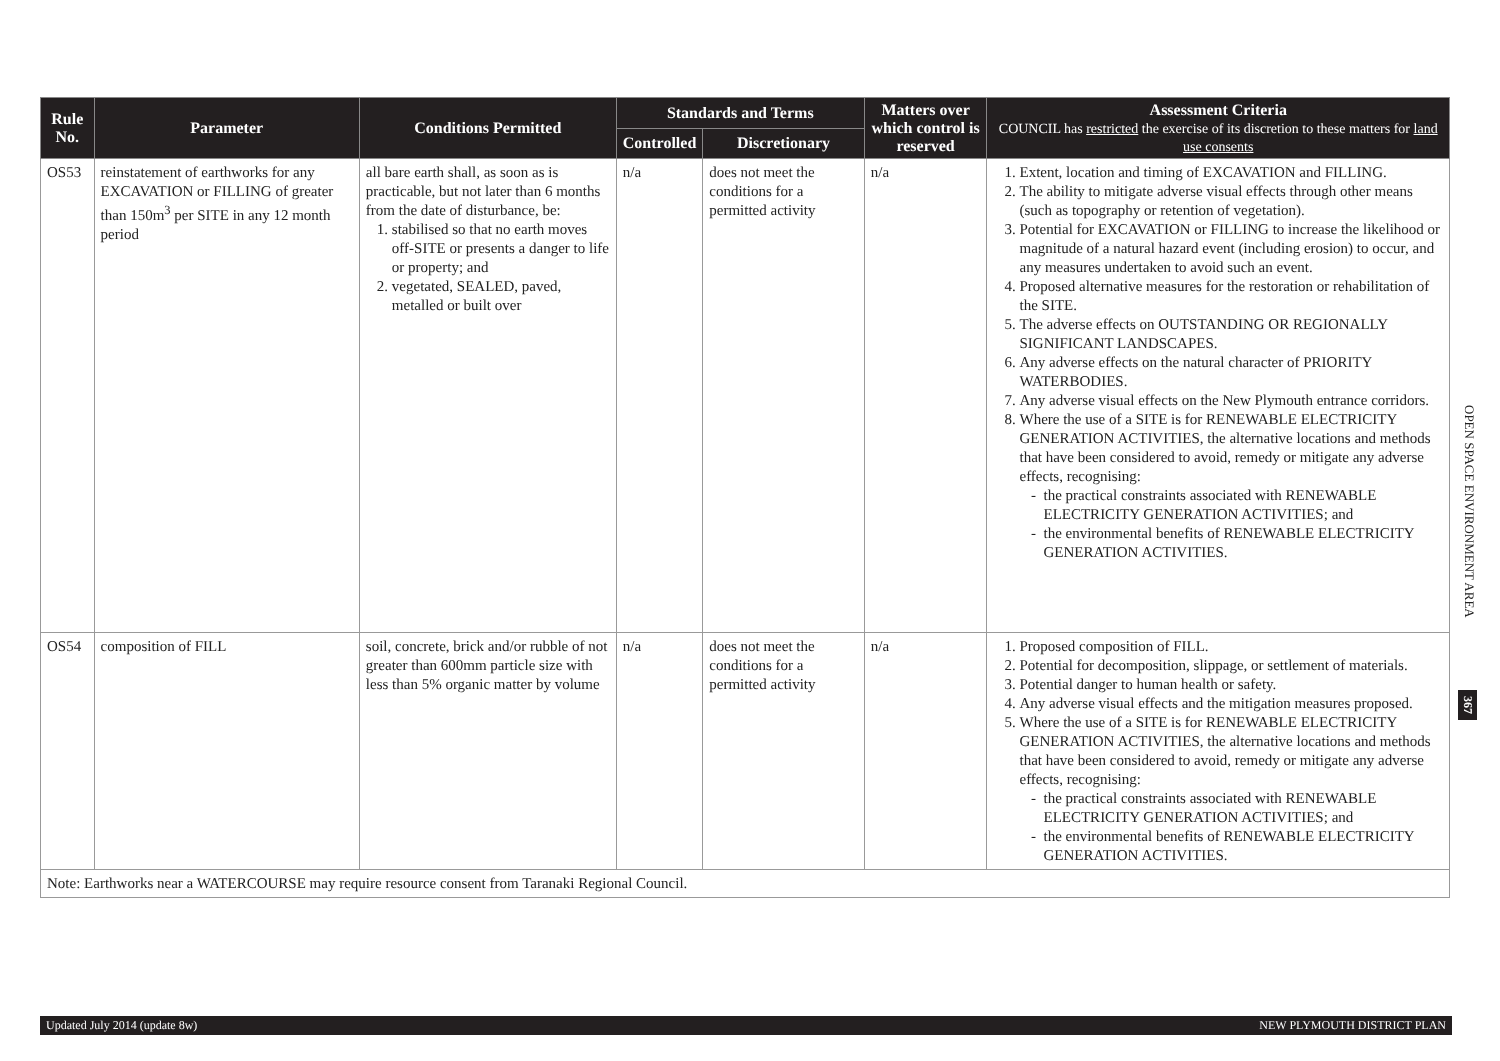| Rule No. | Parameter | Conditions Permitted | Standards and Terms | | Matters over which control is reserved | Assessment Criteria COUNCIL has restricted the exercise of its discretion to these matters for land use consents |
| --- | --- | --- | --- | --- | --- | --- |
| | | | Controlled | Discretionary | | |
| OS53 | reinstatement of earthworks for any EXCAVATION or FILLING of greater than 150m<sup>3</sup> per SITE in any 12 month period | all bare earth shall, as soon as is practicable, but not later than 6 months from the date of disturbance, be: 1. stabilised so that no earth moves off-SITE or presents a danger to life or property; and 2. vegetated, SEALED, paved, metalled or built over | n/a | does not meet the conditions for a permitted activity | n/a | 1. Extent, location and timing of EXCAVATION and FILLING. 2. The ability to mitigate adverse visual effects through other means (such as topography or retention of vegetation). 3. Potential for EXCAVATION or FILLING to increase the likelihood or magnitude of a natural hazard event (including erosion) to occur, and any measures undertaken to avoid such an event. 4. Proposed alternative measures for the restoration or rehabilitation of the SITE. 5. The adverse effects on OUTSTANDING OR REGIONALLY SIGNIFICANT LANDSCAPES. 6. Any adverse effects on the natural character of PRIORITY WATERBODIES. 7. Any adverse visual effects on the New Plymouth entrance corridors. 8. Where the use of a SITE is for RENEWABLE ELECTRICITY GENERATION ACTIVITIES, the alternative locations and methods that have been considered to avoid, remedy or mitigate any adverse effects, recognising: the practical constraints associated with RENEWABLE ELECTRICITY GENERATION ACTIVITIES; and the environmental benefits of RENEWABLE ELECTRICITY GENERATION ACTIVITIES. |
| OS54 | composition of FILL | soil, concrete, brick and/or rubble of not greater than 600mm particle size with less than 5% organic matter by volume | n/a | does not meet the conditions for a permitted activity | n/a | 1. Proposed composition of FILL. 2. Potential for decomposition, slippage, or settlement of materials. 3. Potential danger to human health or safety. 4. Any adverse visual effects and the mitigation measures proposed. 5. Where the use of a SITE is for RENEWABLE ELECTRICITY GENERATION ACTIVITIES, the alternative locations and methods that have been considered to avoid, remedy or mitigate any adverse effects, recognising: the practical constraints associated with RENEWABLE ELECTRICITY GENERATION ACTIVITIES; and the environmental benefits of RENEWABLE ELECTRICITY GENERATION ACTIVITIES. |
| Note: Earthworks near a WATERCOURSE may require resource consent from Taranaki Regional Council. | | | | | | |
OPEN SPACE ENVIRONMENT AREA
367
Updated July 2014 (update 8w) NEW PLYMOUTH DISTRICT PLAN